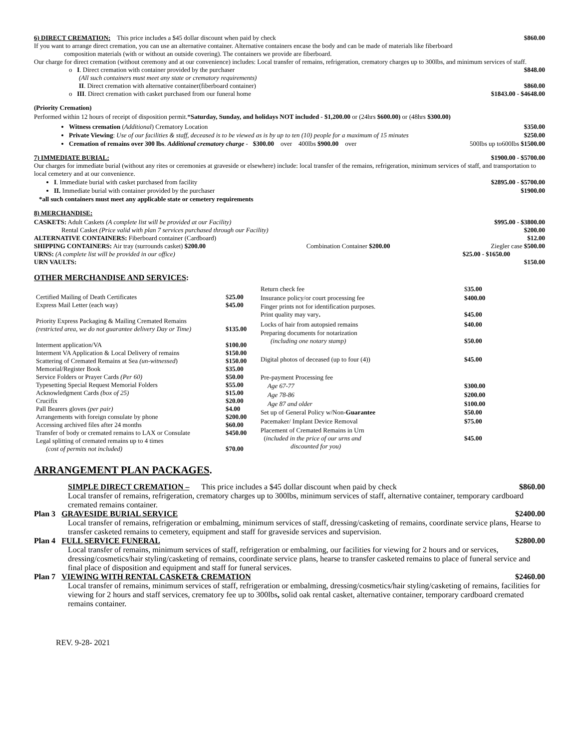6) DIRECT CREMATION: This price includes a $45 dollar discount when paid by check $860.00
If you want to arrange direct cremation, you can use an alternative container. Alternative containers encase the body and can be made of materials like fiberboard
composition materials (with or without an outside covering). The containers we provide are fiberboard.
Our charge for direct cremation (without ceremony and at our convenience) includes: Local transfer of remains, refrigeration, crematory charges up to 300lbs, and minimum services of staff.
o I. Direct cremation with container provided by the purchaser $848.00
(All such containers must meet any state or crematory requirements)
II. Direct cremation with alternative container(fiberboard container) $860.00
o III. Direct cremation with casket purchased from our funeral home $1843.00 - $4648.00
(Priority Cremation)
Performed within 12 hours of receipt of disposition permit.*Saturday, Sunday, and holidays NOT included - $1,200.00 or (24hrs $600.00) or (48hrs $300.00)
Witness cremation (Additional) Crematory Location $350.00
Private Viewing: Use of our facilities & staff, deceased is to be viewed as is by up to ten (10) people for a maximum of 15 minutes $250.00
Cremation of remains over 300 lbs. Additional crematory charge - $300.00 over 400lbs $900.00 over 500lbs up to600lbs $1500.00
7) IMMEDIATE BURIAL: $1900.00 - $5700.00
Our charges for immediate burial (without any rites or ceremonies at graveside or elsewhere) include: local transfer of the remains, refrigeration, minimum services of staff, and transportation to local cemetery and at our convenience.
I. Immediate burial with casket purchased from facility $2895.00 - $5700.00
II. Immediate burial with container provided by the purchaser $1900.00
*all such containers must meet any applicable state or cemetery requirements
8) MERCHANDISE:
CASKETS: Adult Caskets (A complete list will be provided at our Facility) $995.00 - $3800.00
Rental Casket (Price valid with plan 7 services purchased through our Facility) $200.00
ALTERNATIVE CONTAINERS: Fiberboard container (Cardboard) $12.00
SHIPPING CONTAINERS: Air tray (surrounds casket) $200.00 Combination Container $200.00 Ziegler case $500.00
URNS: (A complete list will be provided in our office) $25.00 - $1650.00
URN VAULTS: $150.00
OTHER MERCHANDISE AND SERVICES:
| Certified Mailing of Death Certificates | $ 25.00 |
| Express Mail Letter (each way) | $45.00 |
| Priority Express Packaging & Mailing Cremated Remains (restricted area, we do not guarantee delivery Day or Time) | $135.00 |
| Interment application/VA | $100.00 |
| Interment VA Application & Local Delivery of remains | $150.00 |
| Scattering of Cremated Remains at Sea (un-witnessed ) | $150.00 |
| Memorial/Register Book | $35.00 |
| Service Folders or Prayer Cards (Per 60) | $50.00 |
| Typesetting Special Request Memorial Folders | $55.00 |
| Acknowledgment Cards (box of 25) | $15.00 |
| Crucifix | $20.00 |
| Pall Bearers gloves (per pair) | $4.00 |
| Arrangements with foreign consulate by phone | $200.00 |
| Accessing archived files after 24 months | $60.00 |
| Transfer of body or cremated remains to LAX or Consulate | $450.00 |
| Legal splitting of cremated remains up to 4 times (cost of permits not included) | $70.00 |
| Return check fee | $ 35.00 |
| Insurance policy/or court processing fee | $400.00 |
| Finger prints not for identification purposes. Print quality may vary . | $45.00 |
| Locks of hair from autopsied remains | $40.00 |
| Preparing documents for notarization (including one notary stamp) | $50.00 |
| Digital photos of deceased (up to four (4)) | $45.00 |
| Pre-payment Processing fee | |
| Age 67-77 | $300.00 |
| Age 78-86 | $200.00 |
| Age 87 and older | $100.00 |
| Set up of General Policy w/Non- Guarantee | $50.00 |
| Pacemaker/ Implant Device Removal | $75.00 |
| Placement of Cremated Remains in Urn ( included in the price of our urns and discounted for you) | $45.00 |
ARRANGEMENT PLAN PACKAGES.
SIMPLE DIRECT CREMATION – This price includes a $45 dollar discount when paid by check $860.00
Local transfer of remains, refrigeration, crematory charges up to 300lbs, minimum services of staff, alternative container, temporary cardboard cremated remains container.
Plan 3 GRAVESIDE BURIAL SERVICE $2400.00
Local transfer of remains, refrigeration or embalming, minimum services of staff, dressing/casketing of remains, coordinate service plans, Hearse to transfer casketed remains to cemetery, equipment and staff for graveside services and supervision.
Plan 4 FULL SERVICE FUNERAL $2800.00
Local transfer of remains, minimum services of staff, refrigeration or embalming, our facilities for viewing for 2 hours and or services, dressing/cosmetics/hair styling/casketing of remains, coordinate service plans, hearse to transfer casketed remains to place of funeral service and final place of disposition and equipment and staff for funeral services.
Plan 7 VIEWING WITH RENTAL CASKET& CREMATION $2460.00
Local transfer of remains, minimum services of staff, refrigeration or embalming, dressing/cosmetics/hair styling/casketing of remains, facilities for viewing for 2 hours and staff services, crematory fee up to 300lbs, solid oak rental casket, alternative container, temporary cardboard cremated remains container.
REV. 9-28- 2021